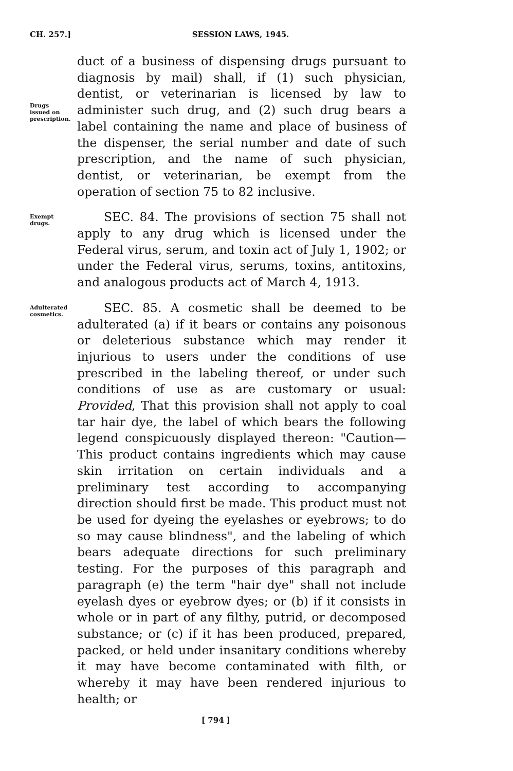CH. 257.] SESSION LAWS, 1945.
Drugs
issued on
prescription.
duct of a business of dispensing drugs pursuant to diagnosis by mail) shall, if (1) such physician, dentist, or veterinarian is licensed by law to administer such drug, and (2) such drug bears a label containing the name and place of business of the dispenser, the serial number and date of such prescription, and the name of such physician, dentist, or veterinarian, be exempt from the operation of section 75 to 82 inclusive.
Exempt
drugs.
SEC. 84. The provisions of section 75 shall not apply to any drug which is licensed under the Federal virus, serum, and toxin act of July 1, 1902; or under the Federal virus, serums, toxins, antitoxins, and analogous products act of March 4, 1913.
Adulterated
cosmetics.
SEC. 85. A cosmetic shall be deemed to be adulterated (a) if it bears or contains any poisonous or deleterious substance which may render it injurious to users under the conditions of use prescribed in the labeling thereof, or under such conditions of use as are customary or usual: Provided, That this provision shall not apply to coal tar hair dye, the label of which bears the following legend conspicuously displayed thereon: "Caution—This product contains ingredients which may cause skin irritation on certain individuals and a preliminary test according to accompanying direction should first be made. This product must not be used for dyeing the eyelashes or eyebrows; to do so may cause blindness", and the labeling of which bears adequate directions for such preliminary testing. For the purposes of this paragraph and paragraph (e) the term "hair dye" shall not include eyelash dyes or eyebrow dyes; or (b) if it consists in whole or in part of any filthy, putrid, or decomposed substance; or (c) if it has been produced, prepared, packed, or held under insanitary conditions whereby it may have become contaminated with filth, or whereby it may have been rendered injurious to health; or
[ 794 ]